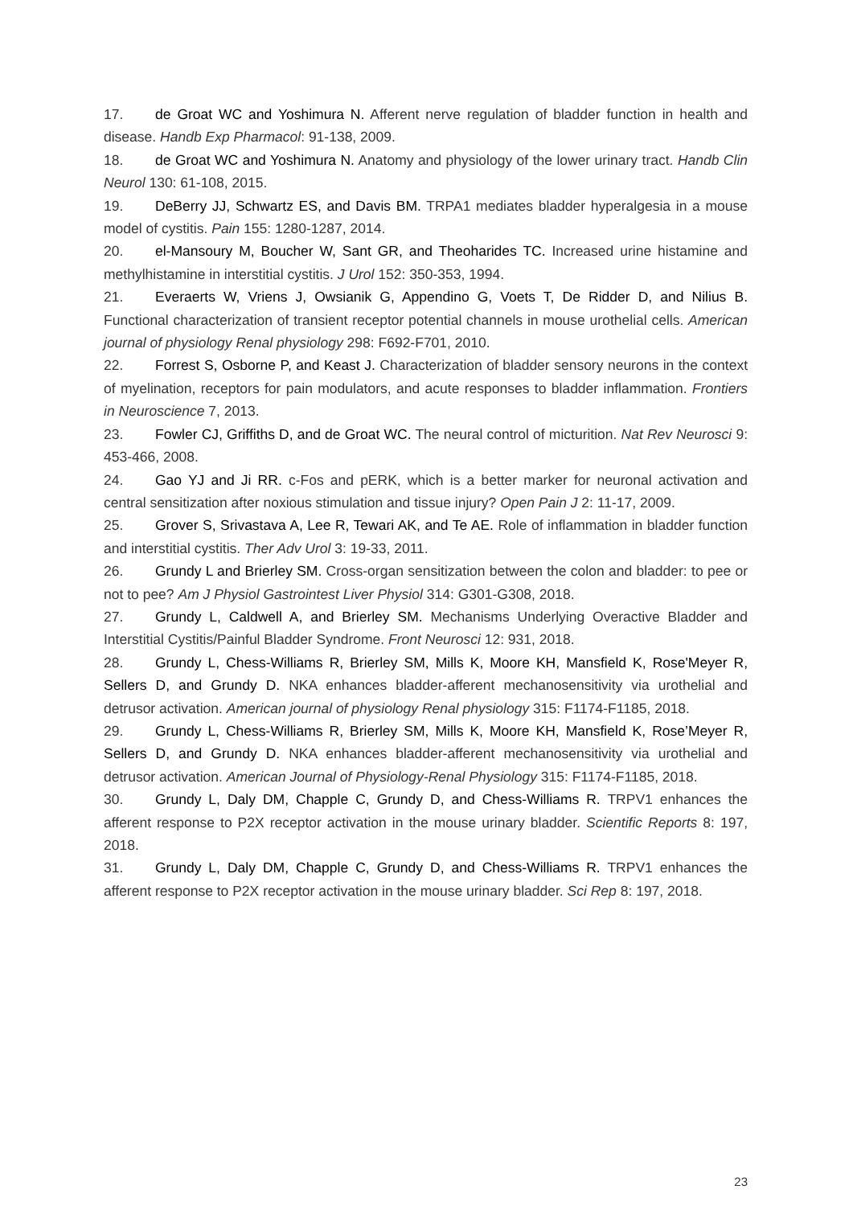17. de Groat WC and Yoshimura N. Afferent nerve regulation of bladder function in health and disease. Handb Exp Pharmacol: 91-138, 2009.
18. de Groat WC and Yoshimura N. Anatomy and physiology of the lower urinary tract. Handb Clin Neurol 130: 61-108, 2015.
19. DeBerry JJ, Schwartz ES, and Davis BM. TRPA1 mediates bladder hyperalgesia in a mouse model of cystitis. Pain 155: 1280-1287, 2014.
20. el-Mansoury M, Boucher W, Sant GR, and Theoharides TC. Increased urine histamine and methylhistamine in interstitial cystitis. J Urol 152: 350-353, 1994.
21. Everaerts W, Vriens J, Owsianik G, Appendino G, Voets T, De Ridder D, and Nilius B. Functional characterization of transient receptor potential channels in mouse urothelial cells. American journal of physiology Renal physiology 298: F692-F701, 2010.
22. Forrest S, Osborne P, and Keast J. Characterization of bladder sensory neurons in the context of myelination, receptors for pain modulators, and acute responses to bladder inflammation. Frontiers in Neuroscience 7, 2013.
23. Fowler CJ, Griffiths D, and de Groat WC. The neural control of micturition. Nat Rev Neurosci 9: 453-466, 2008.
24. Gao YJ and Ji RR. c-Fos and pERK, which is a better marker for neuronal activation and central sensitization after noxious stimulation and tissue injury? Open Pain J 2: 11-17, 2009.
25. Grover S, Srivastava A, Lee R, Tewari AK, and Te AE. Role of inflammation in bladder function and interstitial cystitis. Ther Adv Urol 3: 19-33, 2011.
26. Grundy L and Brierley SM. Cross-organ sensitization between the colon and bladder: to pee or not to pee? Am J Physiol Gastrointest Liver Physiol 314: G301-G308, 2018.
27. Grundy L, Caldwell A, and Brierley SM. Mechanisms Underlying Overactive Bladder and Interstitial Cystitis/Painful Bladder Syndrome. Front Neurosci 12: 931, 2018.
28. Grundy L, Chess-Williams R, Brierley SM, Mills K, Moore KH, Mansfield K, Rose'Meyer R, Sellers D, and Grundy D. NKA enhances bladder-afferent mechanosensitivity via urothelial and detrusor activation. American journal of physiology Renal physiology 315: F1174-F1185, 2018.
29. Grundy L, Chess-Williams R, Brierley SM, Mills K, Moore KH, Mansfield K, Rose’Meyer R, Sellers D, and Grundy D. NKA enhances bladder-afferent mechanosensitivity via urothelial and detrusor activation. American Journal of Physiology-Renal Physiology 315: F1174-F1185, 2018.
30. Grundy L, Daly DM, Chapple C, Grundy D, and Chess-Williams R. TRPV1 enhances the afferent response to P2X receptor activation in the mouse urinary bladder. Scientific Reports 8: 197, 2018.
31. Grundy L, Daly DM, Chapple C, Grundy D, and Chess-Williams R. TRPV1 enhances the afferent response to P2X receptor activation in the mouse urinary bladder. Sci Rep 8: 197, 2018.
23